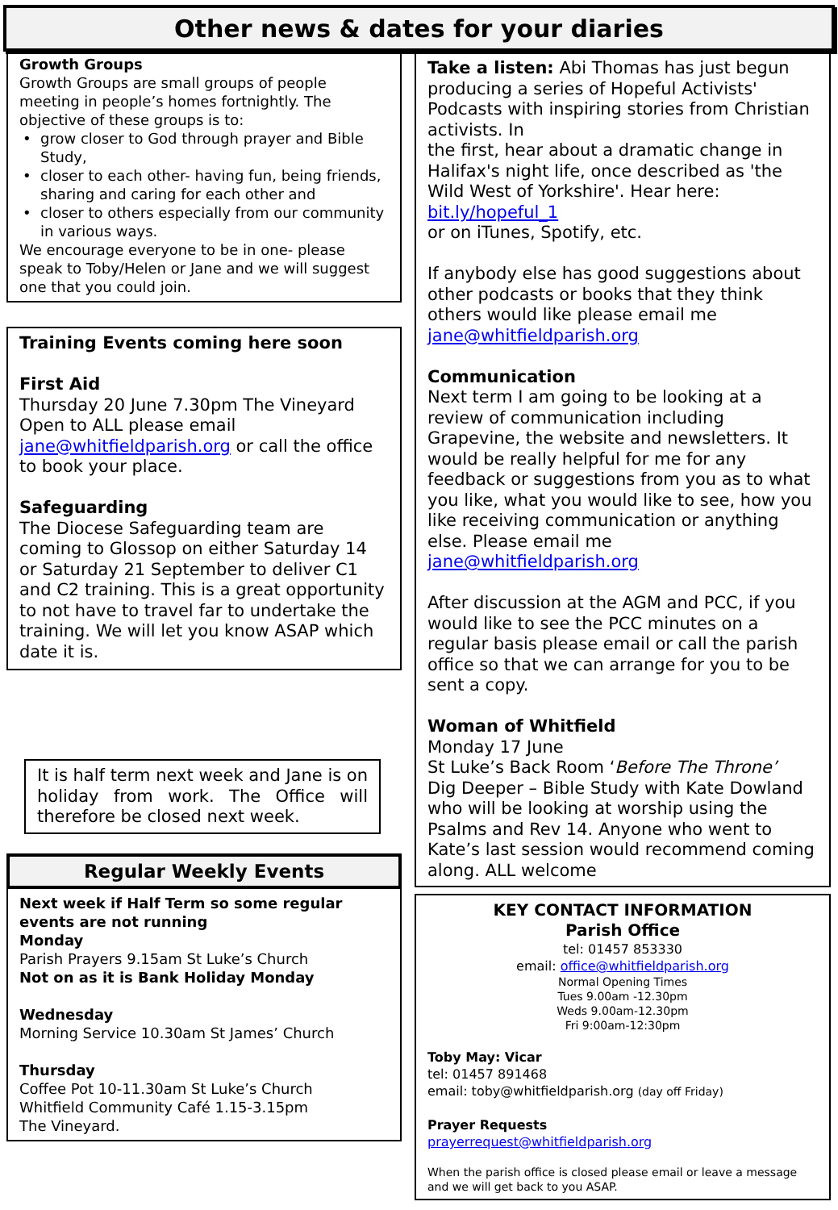Other news & dates for your diaries
Growth Groups
Growth Groups are small groups of people meeting in people’s homes fortnightly. The objective of these groups is to:
grow closer to God through prayer and Bible Study,
closer to each other- having fun, being friends, sharing and caring for each other and
closer to others especially from our community in various ways.
We encourage everyone to be in one- please speak to Toby/Helen or Jane and we will suggest one that you could join.
Training Events coming here soon
First Aid
Thursday 20 June 7.30pm The Vineyard Open to ALL please email jane@whitfieldparish.org or call the office to book your place.
Safeguarding
The Diocese Safeguarding team are coming to Glossop on either Saturday 14 or Saturday 21 September to deliver C1 and C2 training. This is a great opportunity to not have to travel far to undertake the training. We will let you know ASAP which date it is.
It is half term next week and Jane is on holiday from work. The Office will therefore be closed next week.
Regular Weekly Events
Next week if Half Term so some regular events are not running
Monday
Parish Prayers 9.15am St Luke’s Church
Not on as it is Bank Holiday Monday
Wednesday
Morning Service 10.30am St James’ Church
Thursday
Coffee Pot 10-11.30am St Luke’s Church
Whitfield Community Café 1.15-3.15pm
The Vineyard.
Take a listen: Abi Thomas has just begun producing a series of Hopeful Activists' Podcasts with inspiring stories from Christian activists. In
the first, hear about a dramatic change in Halifax's night life, once described as 'the Wild West of Yorkshire'. Hear here: bit.ly/hopeful_1
or on iTunes, Spotify, etc.
If anybody else has good suggestions about other podcasts or books that they think others would like please email me jane@whitfieldparish.org
Communication
Next term I am going to be looking at a review of communication including Grapevine, the website and newsletters. It would be really helpful for me for any feedback or suggestions from you as to what you like, what you would like to see, how you like receiving communication or anything else. Please email me jane@whitfieldparish.org
After discussion at the AGM and PCC, if you would like to see the PCC minutes on a regular basis please email or call the parish office so that we can arrange for you to be sent a copy.
Woman of Whitfield
Monday 17 June
St Luke’s Back Room ‘Before The Throne’
Dig Deeper – Bible Study with Kate Dowland who will be looking at worship using the Psalms and Rev 14. Anyone who went to Kate’s last session would recommend coming along. ALL welcome
KEY CONTACT INFORMATION
Parish Office
tel: 01457 853330
email: office@whitfieldparish.org
Normal Opening Times
Tues 9.00am -12.30pm
Weds 9.00am-12.30pm
Fri 9:00am-12:30pm
Toby May: Vicar
tel: 01457 891468
email: toby@whitfieldparish.org (day off Friday)
Prayer Requests
prayerrequest@whitfieldparish.org
When the parish office is closed please email or leave a message and we will get back to you ASAP.